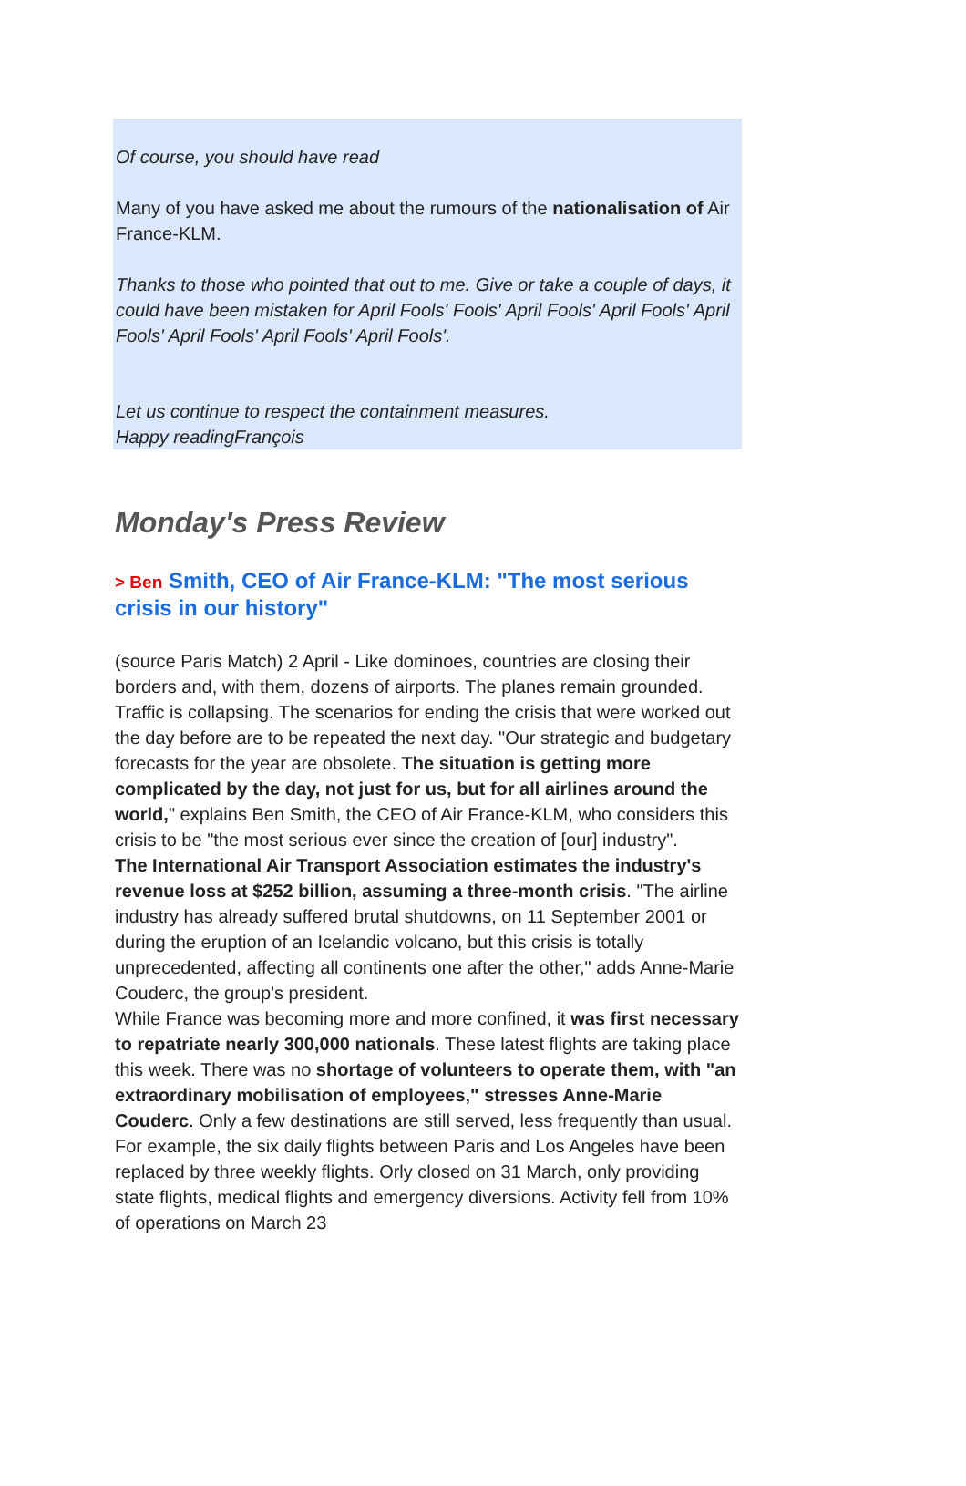Of course, you should have read
Many of you have asked me about the rumours of the nationalisation of Air France-KLM.
Thanks to those who pointed that out to me. Give or take a couple of days, it could have been mistaken for April Fools' Fools' April Fools' April Fools' April Fools' April Fools' April Fools' April Fools'.
Let us continue to respect the containment measures.
Happy readingFrançois
Monday's Press Review
> Ben Smith, CEO of Air France-KLM: "The most serious crisis in our history"
(source Paris Match) 2 April - Like dominoes, countries are closing their borders and, with them, dozens of airports. The planes remain grounded. Traffic is collapsing. The scenarios for ending the crisis that were worked out the day before are to be repeated the next day. "Our strategic and budgetary forecasts for the year are obsolete. The situation is getting more complicated by the day, not just for us, but for all airlines around the world," explains Ben Smith, the CEO of Air France-KLM, who considers this crisis to be "the most serious ever since the creation of [our] industry".
The International Air Transport Association estimates the industry's revenue loss at $252 billion, assuming a three-month crisis. "The airline industry has already suffered brutal shutdowns, on 11 September 2001 or during the eruption of an Icelandic volcano, but this crisis is totally unprecedented, affecting all continents one after the other," adds Anne-Marie Couderc, the group's president.
While France was becoming more and more confined, it was first necessary to repatriate nearly 300,000 nationals. These latest flights are taking place this week. There was no shortage of volunteers to operate them, with "an extraordinary mobilisation of employees," stresses Anne-Marie Couderc. Only a few destinations are still served, less frequently than usual. For example, the six daily flights between Paris and Los Angeles have been replaced by three weekly flights. Orly closed on 31 March, only providing state flights, medical flights and emergency diversions. Activity fell from 10% of operations on March 23